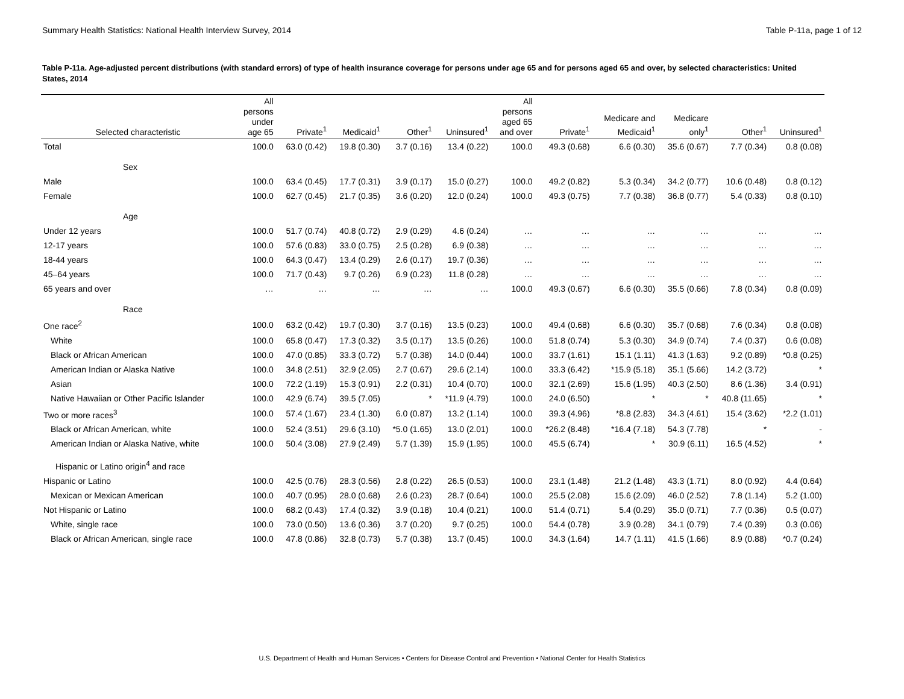Summary Health Statistics: National Health Interview Survey, 2014 Table P-11a, page 1 of 12
Table P-11a. Age-adjusted percent distributions (with standard errors) of type of health insurance coverage for persons under age 65 and for persons aged 65 and over, by selected characteristics: United States, 2014
| Selected characteristic | All persons under age 65 | Private<sup>1</sup> | Medicaid<sup>1</sup> | Other<sup>1</sup> | Uninsured<sup>1</sup> | All persons aged 65 and over | Private<sup>1</sup> | Medicare and Medicaid<sup>1</sup> | Medicare only<sup>1</sup> | Other<sup>1</sup> | Uninsured<sup>1</sup> |
| --- | --- | --- | --- | --- | --- | --- | --- | --- | --- | --- | --- |
| Total | 100.0 | 63.0 (0.42) | 19.8 (0.30) | 3.7 (0.16) | 13.4 (0.22) | 100.0 | 49.3 (0.68) | 6.6 (0.30) | 35.6 (0.67) | 7.7 (0.34) | 0.8 (0.08) |
| Sex | | | | | | | | | | | |
| Male | 100.0 | 63.4 (0.45) | 17.7 (0.31) | 3.9 (0.17) | 15.0 (0.27) | 100.0 | 49.2 (0.82) | 5.3 (0.34) | 34.2 (0.77) | 10.6 (0.48) | 0.8 (0.12) |
| Female | 100.0 | 62.7 (0.45) | 21.7 (0.35) | 3.6 (0.20) | 12.0 (0.24) | 100.0 | 49.3 (0.75) | 7.7 (0.38) | 36.8 (0.77) | 5.4 (0.33) | 0.8 (0.10) |
| Age | | | | | | | | | | | |
| Under 12 years | 100.0 | 51.7 (0.74) | 40.8 (0.72) | 2.9 (0.29) | 4.6 (0.24) | … | … | … | … | … | … |
| 12-17 years | 100.0 | 57.6 (0.83) | 33.0 (0.75) | 2.5 (0.28) | 6.9 (0.38) | … | … | … | … | … | … |
| 18-44 years | 100.0 | 64.3 (0.47) | 13.4 (0.29) | 2.6 (0.17) | 19.7 (0.36) | … | … | … | … | … | … |
| 45–64 years | 100.0 | 71.7 (0.43) | 9.7 (0.26) | 6.9 (0.23) | 11.8 (0.28) | … | … | … | … | … | … |
| 65 years and over | … | … | … | … | … | 100.0 | 49.3 (0.67) | 6.6 (0.30) | 35.5 (0.66) | 7.8 (0.34) | 0.8 (0.09) |
| Race | | | | | | | | | | | |
| One race<sup>2</sup> | 100.0 | 63.2 (0.42) | 19.7 (0.30) | 3.7 (0.16) | 13.5 (0.23) | 100.0 | 49.4 (0.68) | 6.6 (0.30) | 35.7 (0.68) | 7.6 (0.34) | 0.8 (0.08) |
| White | 100.0 | 65.8 (0.47) | 17.3 (0.32) | 3.5 (0.17) | 13.5 (0.26) | 100.0 | 51.8 (0.74) | 5.3 (0.30) | 34.9 (0.74) | 7.4 (0.37) | 0.6 (0.08) |
| Black or African American | 100.0 | 47.0 (0.85) | 33.3 (0.72) | 5.7 (0.38) | 14.0 (0.44) | 100.0 | 33.7 (1.61) | 15.1 (1.11) | 41.3 (1.63) | 9.2 (0.89) | *0.8 (0.25) |
| American Indian or Alaska Native | 100.0 | 34.8 (2.51) | 32.9 (2.05) | 2.7 (0.67) | 29.6 (2.14) | 100.0 | 33.3 (6.42) | *15.9 (5.18) | 35.1 (5.66) | 14.2 (3.72) | * |
| Asian | 100.0 | 72.2 (1.19) | 15.3 (0.91) | 2.2 (0.31) | 10.4 (0.70) | 100.0 | 32.1 (2.69) | 15.6 (1.95) | 40.3 (2.50) | 8.6 (1.36) | 3.4 (0.91) |
| Native Hawaiian or Other Pacific Islander | 100.0 | 42.9 (6.74) | 39.5 (7.05) | * | *11.9 (4.79) | 100.0 | 24.0 (6.50) | * | * | 40.8 (11.65) | * |
| Two or more races<sup>3</sup> | 100.0 | 57.4 (1.67) | 23.4 (1.30) | 6.0 (0.87) | 13.2 (1.14) | 100.0 | 39.3 (4.96) | *8.8 (2.83) | 34.3 (4.61) | 15.4 (3.62) | *2.2 (1.01) |
| Black or African American, white | 100.0 | 52.4 (3.51) | 29.6 (3.10) | *5.0 (1.65) | 13.0 (2.01) | 100.0 | *26.2 (8.48) | *16.4 (7.18) | 54.3 (7.78) | * | - |
| American Indian or Alaska Native, white | 100.0 | 50.4 (3.08) | 27.9 (2.49) | 5.7 (1.39) | 15.9 (1.95) | 100.0 | 45.5 (6.74) | * | 30.9 (6.11) | 16.5 (4.52) | * |
| Hispanic or Latino origin<sup>4</sup> and race | | | | | | | | | | | |
| Hispanic or Latino | 100.0 | 42.5 (0.76) | 28.3 (0.56) | 2.8 (0.22) | 26.5 (0.53) | 100.0 | 23.1 (1.48) | 21.2 (1.48) | 43.3 (1.71) | 8.0 (0.92) | 4.4 (0.64) |
| Mexican or Mexican American | 100.0 | 40.7 (0.95) | 28.0 (0.68) | 2.6 (0.23) | 28.7 (0.64) | 100.0 | 25.5 (2.08) | 15.6 (2.09) | 46.0 (2.52) | 7.8 (1.14) | 5.2 (1.00) |
| Not Hispanic or Latino | 100.0 | 68.2 (0.43) | 17.4 (0.32) | 3.9 (0.18) | 10.4 (0.21) | 100.0 | 51.4 (0.71) | 5.4 (0.29) | 35.0 (0.71) | 7.7 (0.36) | 0.5 (0.07) |
| White, single race | 100.0 | 73.0 (0.50) | 13.6 (0.36) | 3.7 (0.20) | 9.7 (0.25) | 100.0 | 54.4 (0.78) | 3.9 (0.28) | 34.1 (0.79) | 7.4 (0.39) | 0.3 (0.06) |
| Black or African American, single race | 100.0 | 47.8 (0.86) | 32.8 (0.73) | 5.7 (0.38) | 13.7 (0.45) | 100.0 | 34.3 (1.64) | 14.7 (1.11) | 41.5 (1.66) | 8.9 (0.88) | *0.7 (0.24) |
U.S. Department of Health and Human Services • Centers for Disease Control and Prevention • National Center for Health Statistics